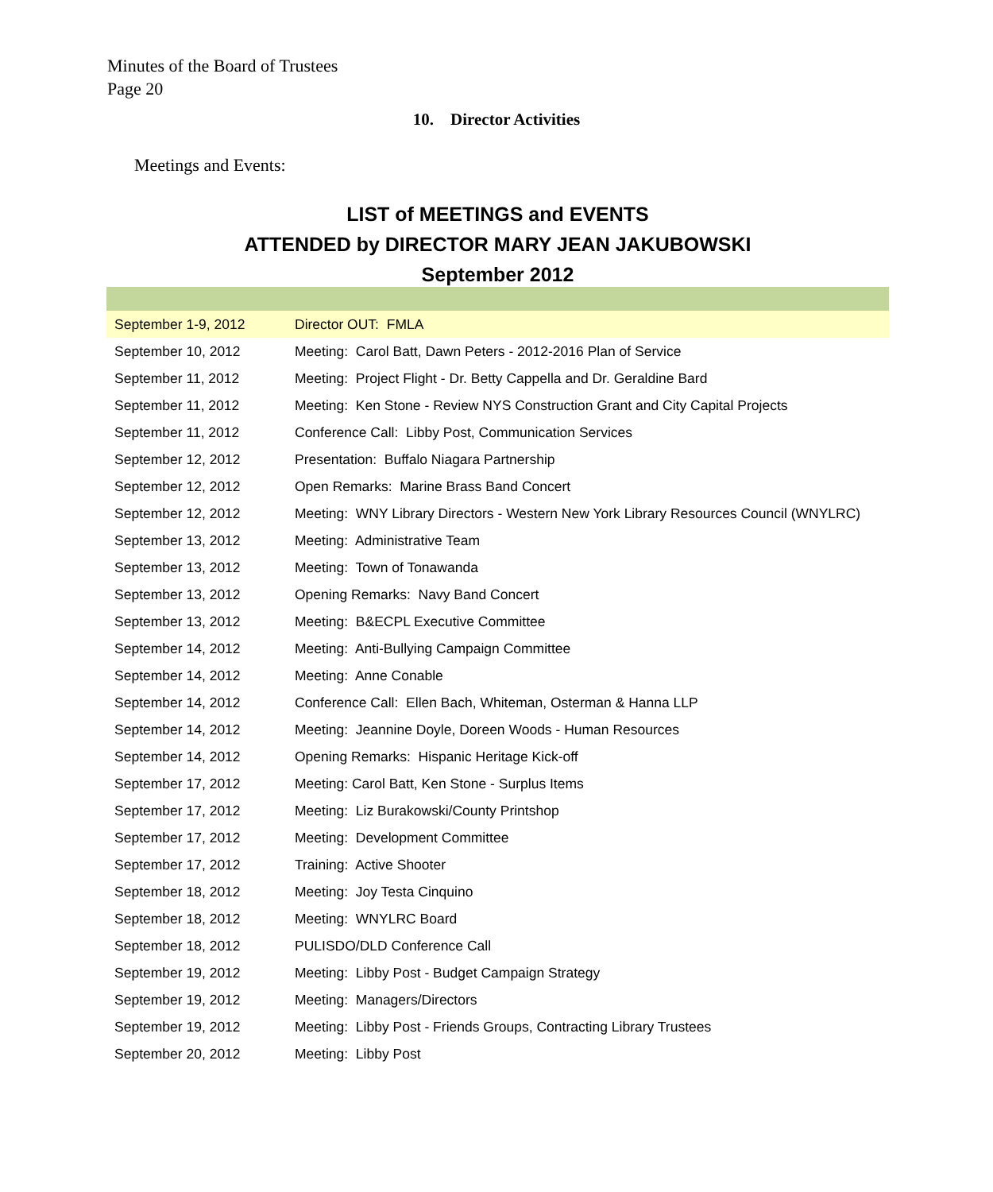Minutes of the Board of Trustees
Page 20
10. Director Activities
Meetings and Events:
LIST of MEETINGS and EVENTS
ATTENDED by DIRECTOR MARY JEAN JAKUBOWSKI
September 2012
| September 1-9, 2012 | Director OUT: FMLA |
| September 10, 2012 | Meeting: Carol Batt, Dawn Peters - 2012-2016 Plan of Service |
| September 11, 2012 | Meeting: Project Flight - Dr. Betty Cappella and Dr. Geraldine Bard |
| September 11, 2012 | Meeting: Ken Stone - Review NYS Construction Grant and City Capital Projects |
| September 11, 2012 | Conference Call: Libby Post, Communication Services |
| September 12, 2012 | Presentation: Buffalo Niagara Partnership |
| September 12, 2012 | Open Remarks: Marine Brass Band Concert |
| September 12, 2012 | Meeting: WNY Library Directors - Western New York Library Resources Council (WNYLRC) |
| September 13, 2012 | Meeting: Administrative Team |
| September 13, 2012 | Meeting: Town of Tonawanda |
| September 13, 2012 | Opening Remarks: Navy Band Concert |
| September 13, 2012 | Meeting: B&ECPL Executive Committee |
| September 14, 2012 | Meeting: Anti-Bullying Campaign Committee |
| September 14, 2012 | Meeting: Anne Conable |
| September 14, 2012 | Conference Call: Ellen Bach, Whiteman, Osterman & Hanna LLP |
| September 14, 2012 | Meeting: Jeannine Doyle, Doreen Woods - Human Resources |
| September 14, 2012 | Opening Remarks: Hispanic Heritage Kick-off |
| September 17, 2012 | Meeting: Carol Batt, Ken Stone - Surplus Items |
| September 17, 2012 | Meeting: Liz Burakowski/County Printshop |
| September 17, 2012 | Meeting: Development Committee |
| September 17, 2012 | Training: Active Shooter |
| September 18, 2012 | Meeting: Joy Testa Cinquino |
| September 18, 2012 | Meeting: WNYLRC Board |
| September 18, 2012 | PULISDO/DLD Conference Call |
| September 19, 2012 | Meeting: Libby Post - Budget Campaign Strategy |
| September 19, 2012 | Meeting: Managers/Directors |
| September 19, 2012 | Meeting: Libby Post - Friends Groups, Contracting Library Trustees |
| September 20, 2012 | Meeting: Libby Post |